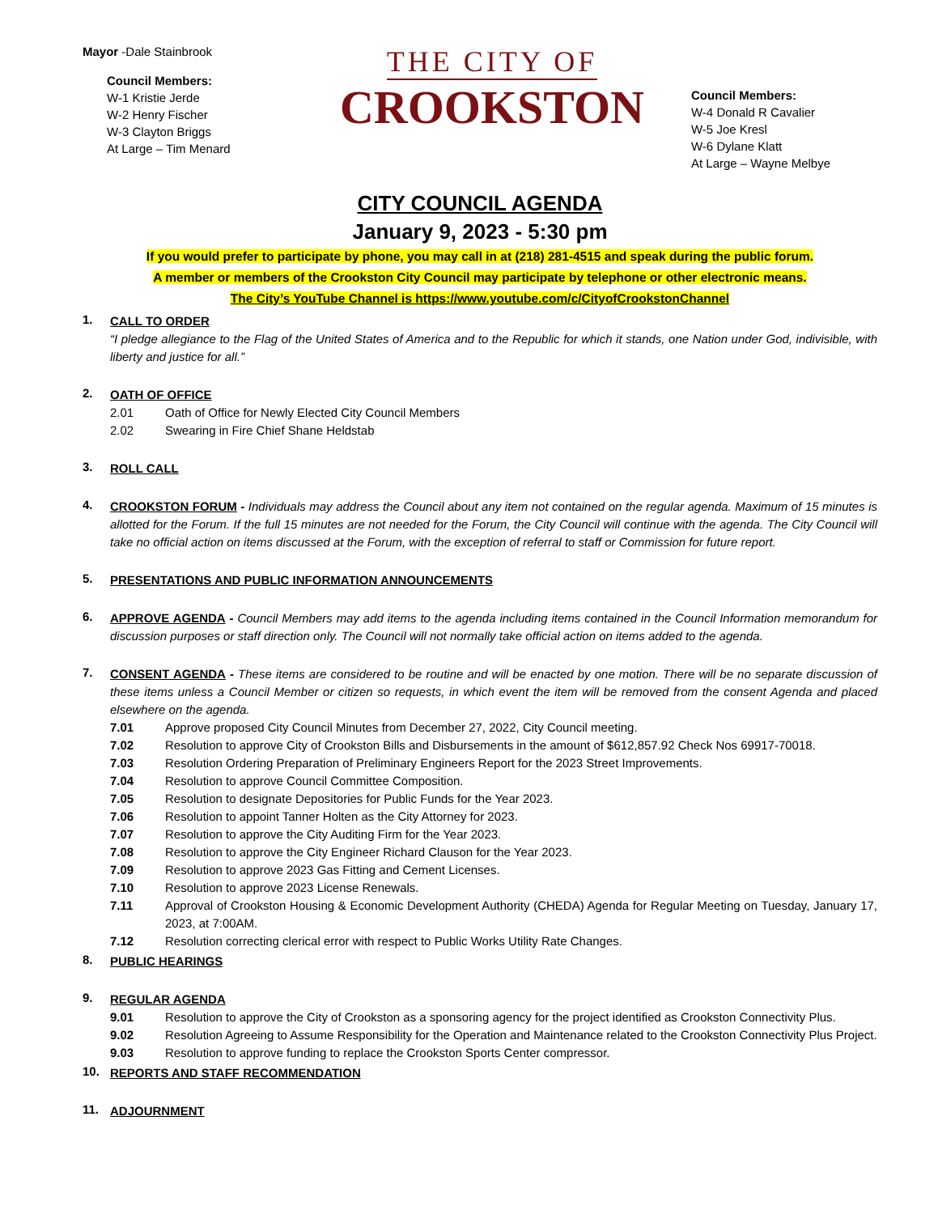Mayor -Dale Stainbrook
Council Members:
W-1 Kristie Jerde
W-2 Henry Fischer
W-3 Clayton Briggs
At Large – Tim Menard
THE CITY OF
CROOKSTON
Council Members:
W-4 Donald R Cavalier
W-5 Joe Kresl
W-6 Dylane Klatt
At Large – Wayne Melbye
CITY COUNCIL AGENDA
January 9, 2023 - 5:30 pm
If you would prefer to participate by phone, you may call in at (218) 281-4515 and speak during the public forum.
A member or members of the Crookston City Council may participate by telephone or other electronic means.
The City’s YouTube Channel is https://www.youtube.com/c/CityofCrookstonChannel
1.
CALL TO ORDER
“I pledge allegiance to the Flag of the United States of America and to the Republic for which it stands, one Nation under God, indivisible, with liberty and justice for all.”
2.
OATH OF OFFICE
2.01 Oath of Office for Newly Elected City Council Members
2.02 Swearing in Fire Chief Shane Heldstab
3.
ROLL CALL
4.
CROOKSTON FORUM - Individuals may address the Council about any item not contained on the regular agenda. Maximum of 15 minutes is allotted for the Forum. If the full 15 minutes are not needed for the Forum, the City Council will continue with the agenda. The City Council will take no official action on items discussed at the Forum, with the exception of referral to staff or Commission for future report.
5.
PRESENTATIONS AND PUBLIC INFORMATION ANNOUNCEMENTS
6.
APPROVE AGENDA - Council Members may add items to the agenda including items contained in the Council Information memorandum for discussion purposes or staff direction only. The Council will not normally take official action on items added to the agenda.
7.
CONSENT AGENDA - These items are considered to be routine and will be enacted by one motion. There will be no separate discussion of these items unless a Council Member or citizen so requests, in which event the item will be removed from the consent Agenda and placed elsewhere on the agenda.
7.01 Approve proposed City Council Minutes from December 27, 2022, City Council meeting.
7.02 Resolution to approve City of Crookston Bills and Disbursements in the amount of $612,857.92 Check Nos 69917-70018.
7.03 Resolution Ordering Preparation of Preliminary Engineers Report for the 2023 Street Improvements.
7.04 Resolution to approve Council Committee Composition.
7.05 Resolution to designate Depositories for Public Funds for the Year 2023.
7.06 Resolution to appoint Tanner Holten as the City Attorney for 2023.
7.07 Resolution to approve the City Auditing Firm for the Year 2023.
7.08 Resolution to approve the City Engineer Richard Clauson for the Year 2023.
7.09 Resolution to approve 2023 Gas Fitting and Cement Licenses.
7.10 Resolution to approve 2023 License Renewals.
7.11 Approval of Crookston Housing & Economic Development Authority (CHEDA) Agenda for Regular Meeting on Tuesday, January 17, 2023, at 7:00AM.
7.12 Resolution correcting clerical error with respect to Public Works Utility Rate Changes.
8.
PUBLIC HEARINGS
9.
REGULAR AGENDA
9.01 Resolution to approve the City of Crookston as a sponsoring agency for the project identified as Crookston Connectivity Plus.
9.02 Resolution Agreeing to Assume Responsibility for the Operation and Maintenance related to the Crookston Connectivity Plus Project.
9.03 Resolution to approve funding to replace the Crookston Sports Center compressor.
10.
REPORTS AND STAFF RECOMMENDATION
11.
ADJOURNMENT